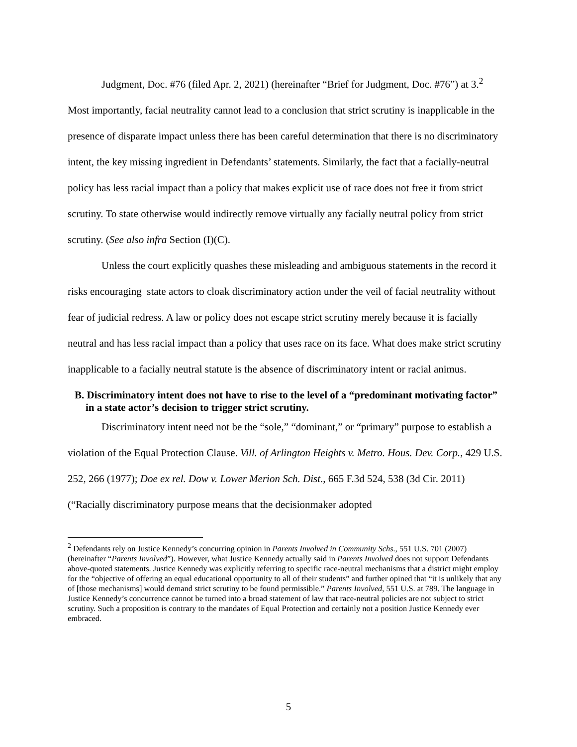Judgment, Doc. #76 (filed Apr. 2, 2021) (hereinafter “Brief for Judgment, Doc. #76”) at 3.<sup>2</sup>
Most importantly, facial neutrality cannot lead to a conclusion that strict scrutiny is inapplicable in the presence of disparate impact unless there has been careful determination that there is no discriminatory intent, the key missing ingredient in Defendants’ statements. Similarly, the fact that a facially-neutral policy has less racial impact than a policy that makes explicit use of race does not free it from strict scrutiny. To state otherwise would indirectly remove virtually any facially neutral policy from strict scrutiny. (See also infra Section (I)(C).
Unless the court explicitly quashes these misleading and ambiguous statements in the record it risks encouraging state actors to cloak discriminatory action under the veil of facial neutrality without fear of judicial redress. A law or policy does not escape strict scrutiny merely because it is facially neutral and has less racial impact than a policy that uses race on its face. What does make strict scrutiny inapplicable to a facially neutral statute is the absence of discriminatory intent or racial animus.
B. Discriminatory intent does not have to rise to the level of a “predominant motivating factor” in a state actor’s decision to trigger strict scrutiny.
Discriminatory intent need not be the “sole,” “dominant,” or “primary” purpose to establish a violation of the Equal Protection Clause. Vill. of Arlington Heights v. Metro. Hous. Dev. Corp., 429 U.S. 252, 266 (1977); Doe ex rel. Dow v. Lower Merion Sch. Dist., 665 F.3d 524, 538 (3d Cir. 2011) (“Racially discriminatory purpose means that the decisionmaker adopted
<sup>2</sup> Defendants rely on Justice Kennedy’s concurring opinion in Parents Involved in Community Schs., 551 U.S. 701 (2007) (hereinafter “Parents Involved”). However, what Justice Kennedy actually said in Parents Involved does not support Defendants above-quoted statements. Justice Kennedy was explicitly referring to specific race-neutral mechanisms that a district might employ for the “objective of offering an equal educational opportunity to all of their students” and further opined that “it is unlikely that any of [those mechanisms] would demand strict scrutiny to be found permissible.” Parents Involved, 551 U.S. at 789. The language in Justice Kennedy’s concurrence cannot be turned into a broad statement of law that race-neutral policies are not subject to strict scrutiny. Such a proposition is contrary to the mandates of Equal Protection and certainly not a position Justice Kennedy ever embraced.
5